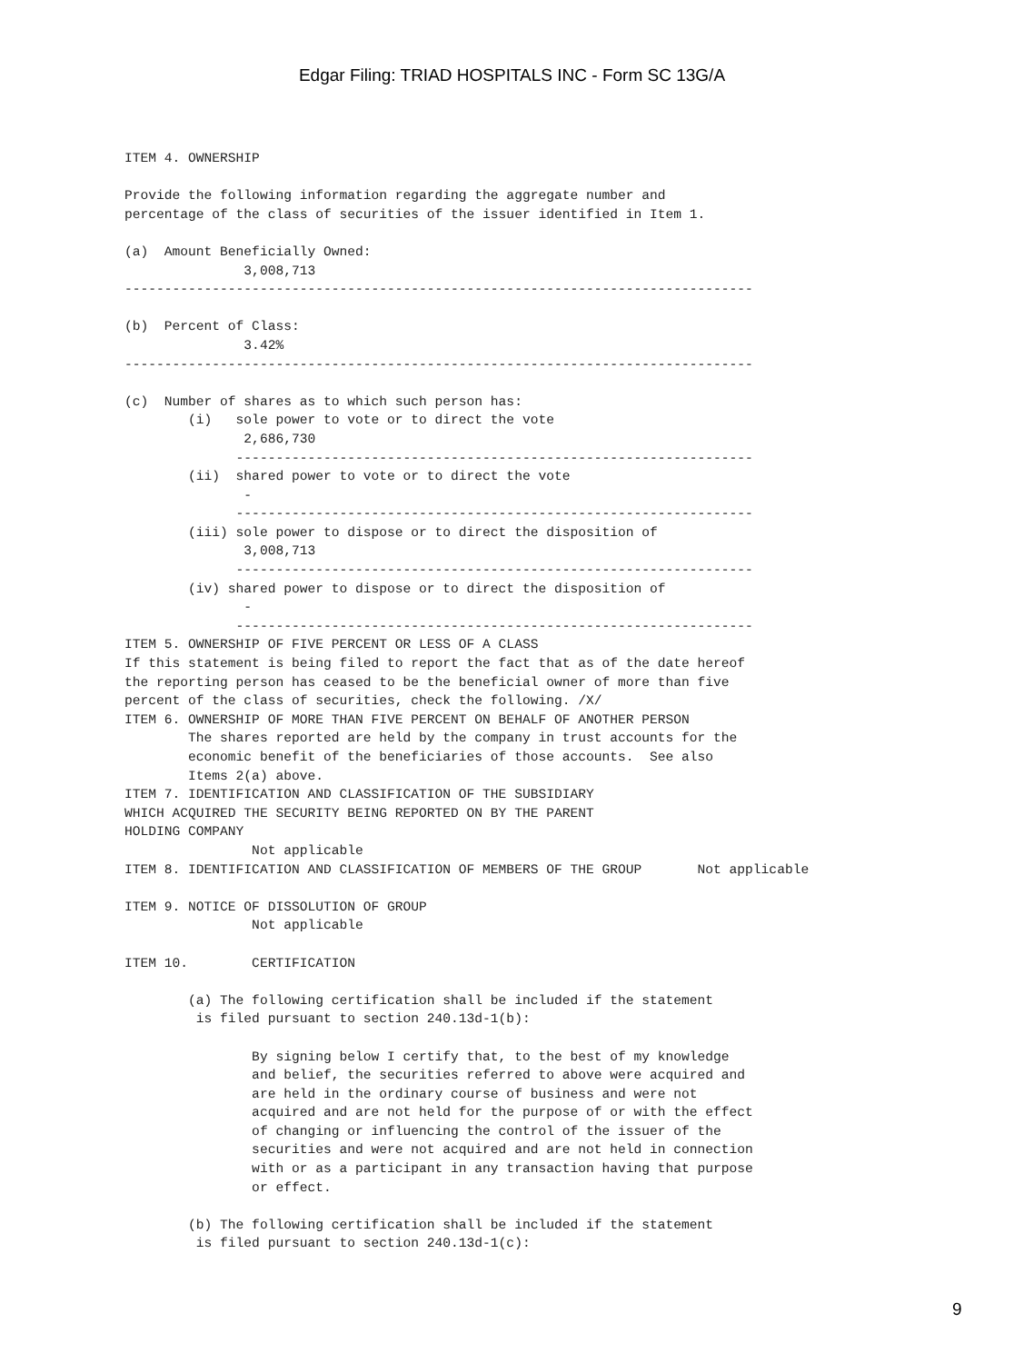Edgar Filing: TRIAD HOSPITALS INC - Form SC 13G/A
ITEM 4. OWNERSHIP

Provide the following information regarding the aggregate number and
percentage of the class of securities of the issuer identified in Item 1.

(a)  Amount Beneficially Owned:
               3,008,713
-------------------------------------------------------------------------------

(b)  Percent of Class:
               3.42%
-------------------------------------------------------------------------------

(c)  Number of shares as to which such person has:
        (i)   sole power to vote or to direct the vote
               2,686,730
              -----------------------------------------------------------------
        (ii)  shared power to vote or to direct the vote
               -
              -----------------------------------------------------------------
        (iii) sole power to dispose or to direct the disposition of
               3,008,713
              -----------------------------------------------------------------
        (iv) shared power to dispose or to direct the disposition of
               -
              -----------------------------------------------------------------
ITEM 5. OWNERSHIP OF FIVE PERCENT OR LESS OF A CLASS
If this statement is being filed to report the fact that as of the date hereof
the reporting person has ceased to be the beneficial owner of more than five
percent of the class of securities, check the following. /X/
ITEM 6. OWNERSHIP OF MORE THAN FIVE PERCENT ON BEHALF OF ANOTHER PERSON
        The shares reported are held by the company in trust accounts for the
        economic benefit of the beneficiaries of those accounts.  See also
        Items 2(a) above.
ITEM 7. IDENTIFICATION AND CLASSIFICATION OF THE SUBSIDIARY
WHICH ACQUIRED THE SECURITY BEING REPORTED ON BY THE PARENT
HOLDING COMPANY
                Not applicable
ITEM 8. IDENTIFICATION AND CLASSIFICATION OF MEMBERS OF THE GROUP       Not applicable

ITEM 9. NOTICE OF DISSOLUTION OF GROUP
                Not applicable

ITEM 10.        CERTIFICATION

        (a) The following certification shall be included if the statement
         is filed pursuant to section 240.13d-1(b):

                By signing below I certify that, to the best of my knowledge
                and belief, the securities referred to above were acquired and
                are held in the ordinary course of business and were not
                acquired and are not held for the purpose of or with the effect
                of changing or influencing the control of the issuer of the
                securities and were not acquired and are not held in connection
                with or as a participant in any transaction having that purpose
                or effect.

        (b) The following certification shall be included if the statement
         is filed pursuant to section 240.13d-1(c):
9